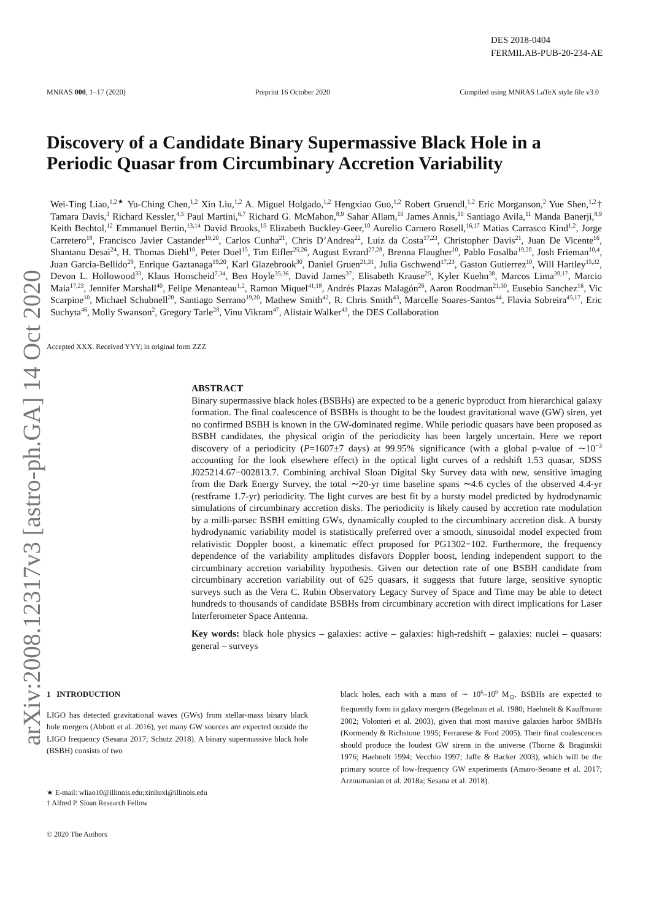arXiv:2008.12317v3 [astro-ph.GA] 14 Oct 2020
DES 2018-0404
FERMILAB-PUB-20-234-AE
MNRAS 000, 1–17 (2020) Preprint 16 October 2020 Compiled using MNRAS LaTeX style file v3.0
Discovery of a Candidate Binary Supermassive Black Hole in a Periodic Quasar from Circumbinary Accretion Variability
Wei-Ting Liao,<sup>1,2★</sup> Yu-Ching Chen,<sup>1,2</sup> Xin Liu,<sup>1,2</sup> A. Miguel Holgado,<sup>1,2</sup> Hengxiao Guo,<sup>1,2</sup> Robert Gruendl,<sup>1,2</sup> Eric Morganson,<sup>2</sup> Yue Shen,<sup>1,2</sup>† Tamara Davis,<sup>3</sup> Richard Kessler,<sup>4,5</sup> Paul Martini,<sup>6,7</sup> Richard G. McMahon,<sup>8,9</sup> Sahar Allam,<sup>10</sup> James Annis,<sup>10</sup> Santiago Avila,<sup>11</sup> Manda Banerji,<sup>8,9</sup> Keith Bechtol,<sup>12</sup> Emmanuel Bertin,<sup>13,14</sup> David Brooks,<sup>15</sup> Elizabeth Buckley-Geer,<sup>10</sup> Aurelio Carnero Rosell,<sup>16,17</sup> Matias Carrasco Kind<sup>1,2</sup>, Jorge Carretero<sup>18</sup>, Francisco Javier Castander<sup>19,20</sup>, Carlos Cunha<sup>21</sup>, Chris D’Andrea<sup>22</sup>, Luiz da Costa<sup>17,23</sup>, Christopher Davis<sup>21</sup>, Juan De Vicente<sup>16</sup>, Shantanu Desai<sup>24</sup>, H. Thomas Diehl<sup>10</sup>, Peter Doel<sup>15</sup>, Tim Eifler<sup>25,26</sup>, August Evrard<sup>27,28</sup>, Brenna Flaugher<sup>10</sup>, Pablo Fosalba<sup>19,20</sup>, Josh Frieman<sup>10,4</sup>, Juan Garcia-Bellido<sup>29</sup>, Enrique Gaztanaga<sup>19,20</sup>, Karl Glazebrook<sup>30</sup>, Daniel Gruen<sup>21,31</sup>, Julia Gschwend<sup>17,23</sup>, Gaston Gutierrez<sup>10</sup>, Will Hartley<sup>15,32</sup>, Devon L. Hollowood<sup>33</sup>, Klaus Honscheid<sup>7,34</sup>, Ben Hoyle<sup>35,36</sup>, David James<sup>37</sup>, Elisabeth Krause<sup>25</sup>, Kyler Kuehn<sup>38</sup>, Marcos Lima<sup>39,17</sup>, Marcio Maia<sup>17,23</sup>, Jennifer Marshall<sup>40</sup>, Felipe Menanteau<sup>1,2</sup>, Ramon Miquel<sup>41,18</sup>, Andrés Plazas Malagón<sup>26</sup>, Aaron Roodman<sup>21,30</sup>, Eusebio Sanchez<sup>16</sup>, Vic Scarpine<sup>10</sup>, Michael Schubnell<sup>28</sup>, Santiago Serrano<sup>19,20</sup>, Mathew Smith<sup>42</sup>, R. Chris Smith<sup>43</sup>, Marcelle Soares-Santos<sup>44</sup>, Flavia Sobreira<sup>45,17</sup>, Eric Suchyta<sup>46</sup>, Molly Swanson<sup>2</sup>, Gregory Tarle<sup>28</sup>, Vinu Vikram<sup>47</sup>, Alistair Walker<sup>43</sup>, the DES Collaboration
Accepted XXX. Received YYY; in original form ZZZ
ABSTRACT
Binary supermassive black holes (BSBHs) are expected to be a generic byproduct from hierarchical galaxy formation. The final coalescence of BSBHs is thought to be the loudest gravitational wave (GW) siren, yet no confirmed BSBH is known in the GW-dominated regime. While periodic quasars have been proposed as BSBH candidates, the physical origin of the periodicity has been largely uncertain. Here we report discovery of a periodicity (P=1607±7 days) at 99.95% significance (with a global p-value of ∼10<sup>−3</sup> accounting for the look elsewhere effect) in the optical light curves of a redshift 1.53 quasar, SDSS J025214.67−002813.7. Combining archival Sloan Digital Sky Survey data with new, sensitive imaging from the Dark Energy Survey, the total ∼20-yr time baseline spans ∼4.6 cycles of the observed 4.4-yr (restframe 1.7-yr) periodicity. The light curves are best fit by a bursty model predicted by hydrodynamic simulations of circumbinary accretion disks. The periodicity is likely caused by accretion rate modulation by a milli-parsec BSBH emitting GWs, dynamically coupled to the circumbinary accretion disk. A bursty hydrodynamic variability model is statistically preferred over a smooth, sinusoidal model expected from relativistic Doppler boost, a kinematic effect proposed for PG1302−102. Furthermore, the frequency dependence of the variability amplitudes disfavors Doppler boost, lending independent support to the circumbinary accretion variability hypothesis. Given our detection rate of one BSBH candidate from circumbinary accretion variability out of 625 quasars, it suggests that future large, sensitive synoptic surveys such as the Vera C. Rubin Observatory Legacy Survey of Space and Time may be able to detect hundreds to thousands of candidate BSBHs from circumbinary accretion with direct implications for Laser Interferometer Space Antenna.
Key words: black hole physics – galaxies: active – galaxies: high-redshift – galaxies: nuclei – quasars: general – surveys
1 INTRODUCTION
LIGO has detected gravitational waves (GWs) from stellar-mass binary black hole mergers (Abbott et al. 2016), yet many GW sources are expected outside the LIGO frequency (Sesana 2017; Schutz 2018). A binary supermassive black hole (BSBH) consists of two
★ E-mail: wliao10@illinois.edu;xinliuxl@illinois.edu
† Alfred P. Sloan Research Fellow
© 2020 The Authors
black holes, each with a mass of ∼ 10<sup>6</sup>–10<sup>9</sup> M<sub>⊙</sub>. BSBHs are expected to frequently form in galaxy mergers (Begelman et al. 1980; Haehnelt & Kauffmann 2002; Volonteri et al. 2003), given that most massive galaxies harbor SMBHs (Kormendy & Richstone 1995; Ferrarese & Ford 2005). Their final coalescences should produce the loudest GW sirens in the universe (Thorne & Braginskii 1976; Haehnelt 1994; Vecchio 1997; Jaffe & Backer 2003), which will be the primary source of low-frequency GW experiments (Amaro-Seoane et al. 2017; Arzoumanian et al. 2018a; Sesana et al. 2018).